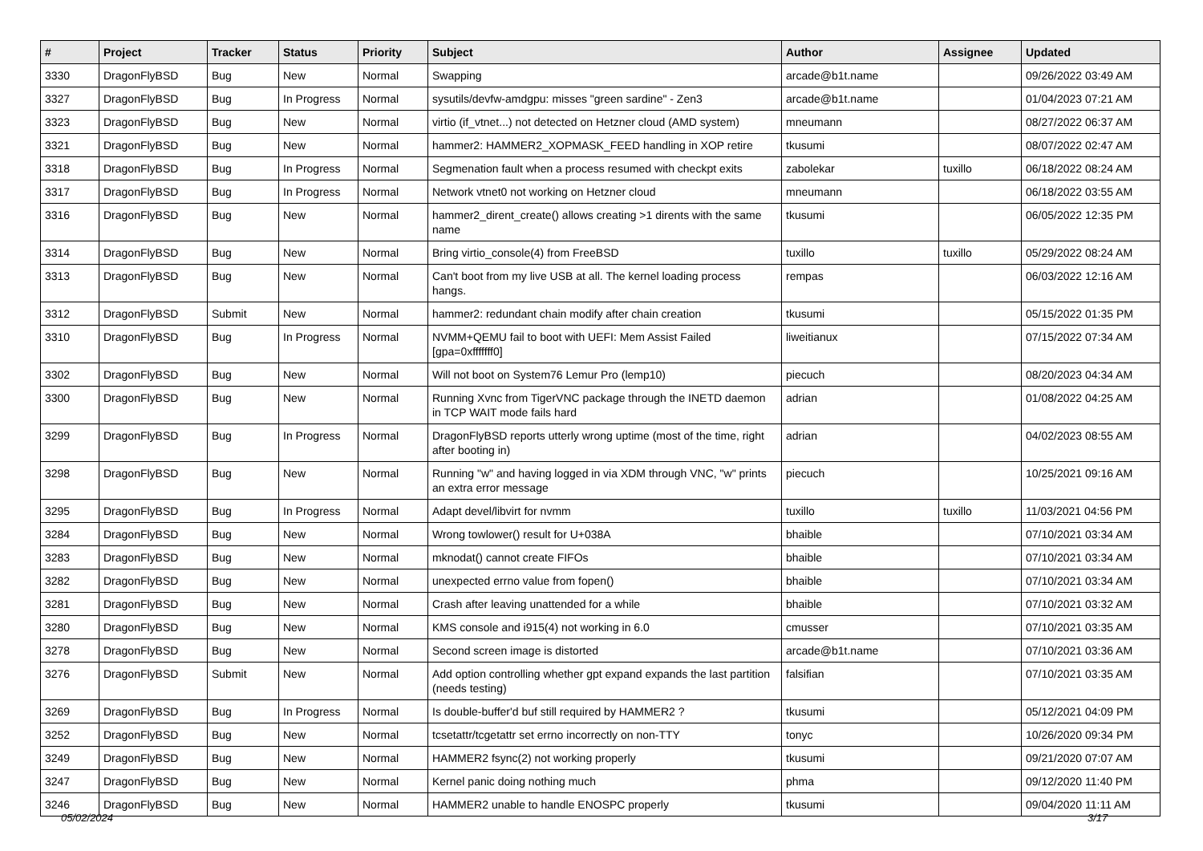| # | Project | Tracker | Status | Priority | Subject | Author | Assignee | Updated |
| --- | --- | --- | --- | --- | --- | --- | --- | --- |
| 3330 | DragonFlyBSD | Bug | New | Normal | Swapping | arcade@b1t.name | | 09/26/2022 03:49 AM |
| 3327 | DragonFlyBSD | Bug | In Progress | Normal | sysutils/devfw-amdgpu: misses "green sardine" - Zen3 | arcade@b1t.name | | 01/04/2023 07:21 AM |
| 3323 | DragonFlyBSD | Bug | New | Normal | virtio (if_vtnet...) not detected on Hetzner cloud (AMD system) | mneumann | | 08/27/2022 06:37 AM |
| 3321 | DragonFlyBSD | Bug | New | Normal | hammer2: HAMMER2_XOPMASK_FEED handling in XOP retire | tkusumi | | 08/07/2022 02:47 AM |
| 3318 | DragonFlyBSD | Bug | In Progress | Normal | Segmenation fault when a process resumed with checkpt exits | zabolekar | tuxillo | 06/18/2022 08:24 AM |
| 3317 | DragonFlyBSD | Bug | In Progress | Normal | Network vtnet0 not working on Hetzner cloud | mneumann | | 06/18/2022 03:55 AM |
| 3316 | DragonFlyBSD | Bug | New | Normal | hammer2_dirent_create() allows creating >1 dirents with the same name | tkusumi | | 06/05/2022 12:35 PM |
| 3314 | DragonFlyBSD | Bug | New | Normal | Bring virtio_console(4) from FreeBSD | tuxillo | tuxillo | 05/29/2022 08:24 AM |
| 3313 | DragonFlyBSD | Bug | New | Normal | Can't boot from my live USB at all. The kernel loading process hangs. | rempas | | 06/03/2022 12:16 AM |
| 3312 | DragonFlyBSD | Submit | New | Normal | hammer2: redundant chain modify after chain creation | tkusumi | | 05/15/2022 01:35 PM |
| 3310 | DragonFlyBSD | Bug | In Progress | Normal | NVMM+QEMU fail to boot with UEFI: Mem Assist Failed [gpa=0xfffffff0] | liweitianux | | 07/15/2022 07:34 AM |
| 3302 | DragonFlyBSD | Bug | New | Normal | Will not boot on System76 Lemur Pro (lemp10) | piecuch | | 08/20/2023 04:34 AM |
| 3300 | DragonFlyBSD | Bug | New | Normal | Running Xvnc from TigerVNC package through the INETD daemon in TCP WAIT mode fails hard | adrian | | 01/08/2022 04:25 AM |
| 3299 | DragonFlyBSD | Bug | In Progress | Normal | DragonFlyBSD reports utterly wrong uptime (most of the time, right after booting in) | adrian | | 04/02/2023 08:55 AM |
| 3298 | DragonFlyBSD | Bug | New | Normal | Running "w" and having logged in via XDM through VNC, "w" prints an extra error message | piecuch | | 10/25/2021 09:16 AM |
| 3295 | DragonFlyBSD | Bug | In Progress | Normal | Adapt devel/libvirt for nvmm | tuxillo | tuxillo | 11/03/2021 04:56 PM |
| 3284 | DragonFlyBSD | Bug | New | Normal | Wrong towlower() result for U+038A | bhaible | | 07/10/2021 03:34 AM |
| 3283 | DragonFlyBSD | Bug | New | Normal | mknodat() cannot create FIFOs | bhaible | | 07/10/2021 03:34 AM |
| 3282 | DragonFlyBSD | Bug | New | Normal | unexpected errno value from fopen() | bhaible | | 07/10/2021 03:34 AM |
| 3281 | DragonFlyBSD | Bug | New | Normal | Crash after leaving unattended for a while | bhaible | | 07/10/2021 03:32 AM |
| 3280 | DragonFlyBSD | Bug | New | Normal | KMS console and i915(4) not working in 6.0 | cmusser | | 07/10/2021 03:35 AM |
| 3278 | DragonFlyBSD | Bug | New | Normal | Second screen image is distorted | arcade@b1t.name | | 07/10/2021 03:36 AM |
| 3276 | DragonFlyBSD | Submit | New | Normal | Add option controlling whether gpt expand expands the last partition (needs testing) | falsifian | | 07/10/2021 03:35 AM |
| 3269 | DragonFlyBSD | Bug | In Progress | Normal | Is double-buffer'd buf still required by HAMMER2 ? | tkusumi | | 05/12/2021 04:09 PM |
| 3252 | DragonFlyBSD | Bug | New | Normal | tcsetattr/tcgetattr set errno incorrectly on non-TTY | tonyc | | 10/26/2020 09:34 PM |
| 3249 | DragonFlyBSD | Bug | New | Normal | HAMMER2 fsync(2) not working properly | tkusumi | | 09/21/2020 07:07 AM |
| 3247 | DragonFlyBSD | Bug | New | Normal | Kernel panic doing nothing much | phma | | 09/12/2020 11:40 PM |
| 3246 | DragonFlyBSD | Bug | New | Normal | HAMMER2 unable to handle ENOSPC properly | tkusumi | | 09/04/2020 11:11 AM |
05/02/2024 3/17